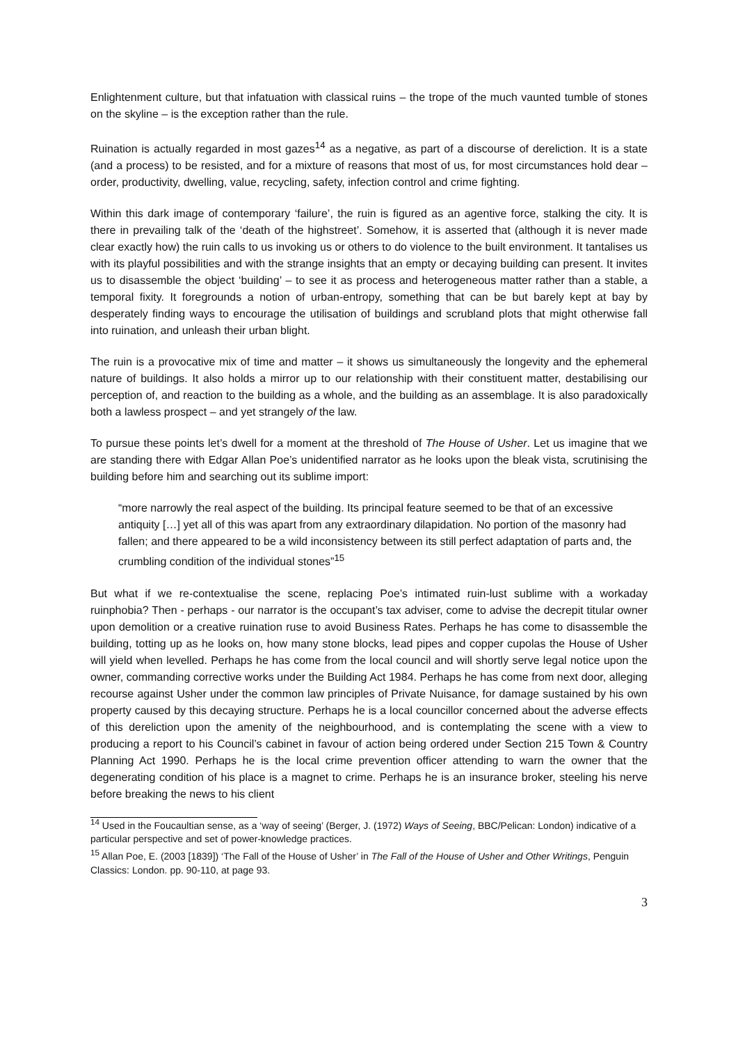Enlightenment culture, but that infatuation with classical ruins – the trope of the much vaunted tumble of stones on the skyline – is the exception rather than the rule.
Ruination is actually regarded in most gazes<sup>14</sup> as a negative, as part of a discourse of dereliction. It is a state (and a process) to be resisted, and for a mixture of reasons that most of us, for most circumstances hold dear – order, productivity, dwelling, value, recycling, safety, infection control and crime fighting.
Within this dark image of contemporary ‘failure’, the ruin is figured as an agentive force, stalking the city. It is there in prevailing talk of the ‘death of the highstreet’. Somehow, it is asserted that (although it is never made clear exactly how) the ruin calls to us invoking us or others to do violence to the built environment. It tantalises us with its playful possibilities and with the strange insights that an empty or decaying building can present. It invites us to disassemble the object ‘building’ – to see it as process and heterogeneous matter rather than a stable, a temporal fixity. It foregrounds a notion of urban-entropy, something that can be but barely kept at bay by desperately finding ways to encourage the utilisation of buildings and scrubland plots that might otherwise fall into ruination, and unleash their urban blight.
The ruin is a provocative mix of time and matter – it shows us simultaneously the longevity and the ephemeral nature of buildings. It also holds a mirror up to our relationship with their constituent matter, destabilising our perception of, and reaction to the building as a whole, and the building as an assemblage. It is also paradoxically both a lawless prospect – and yet strangely of the law.
To pursue these points let’s dwell for a moment at the threshold of The House of Usher. Let us imagine that we are standing there with Edgar Allan Poe’s unidentified narrator as he looks upon the bleak vista, scrutinising the building before him and searching out its sublime import:
“more narrowly the real aspect of the building. Its principal feature seemed to be that of an excessive antiquity […] yet all of this was apart from any extraordinary dilapidation. No portion of the masonry had fallen; and there appeared to be a wild inconsistency between its still perfect adaptation of parts and, the crumbling condition of the individual stones”<sup>15</sup>
But what if we re-contextualise the scene, replacing Poe’s intimated ruin-lust sublime with a workaday ruinphobia? Then - perhaps - our narrator is the occupant’s tax adviser, come to advise the decrepit titular owner upon demolition or a creative ruination ruse to avoid Business Rates. Perhaps he has come to disassemble the building, totting up as he looks on, how many stone blocks, lead pipes and copper cupolas the House of Usher will yield when levelled. Perhaps he has come from the local council and will shortly serve legal notice upon the owner, commanding corrective works under the Building Act 1984. Perhaps he has come from next door, alleging recourse against Usher under the common law principles of Private Nuisance, for damage sustained by his own property caused by this decaying structure. Perhaps he is a local councillor concerned about the adverse effects of this dereliction upon the amenity of the neighbourhood, and is contemplating the scene with a view to producing a report to his Council’s cabinet in favour of action being ordered under Section 215 Town & Country Planning Act 1990. Perhaps he is the local crime prevention officer attending to warn the owner that the degenerating condition of his place is a magnet to crime. Perhaps he is an insurance broker, steeling his nerve before breaking the news to his client
<sup>14</sup> Used in the Foucaultian sense, as a ‘way of seeing’ (Berger, J. (1972) Ways of Seeing, BBC/Pelican: London) indicative of a particular perspective and set of power-knowledge practices.
<sup>15</sup> Allan Poe, E. (2003 [1839]) ‘The Fall of the House of Usher’ in The Fall of the House of Usher and Other Writings, Penguin Classics: London. pp. 90-110, at page 93.
3